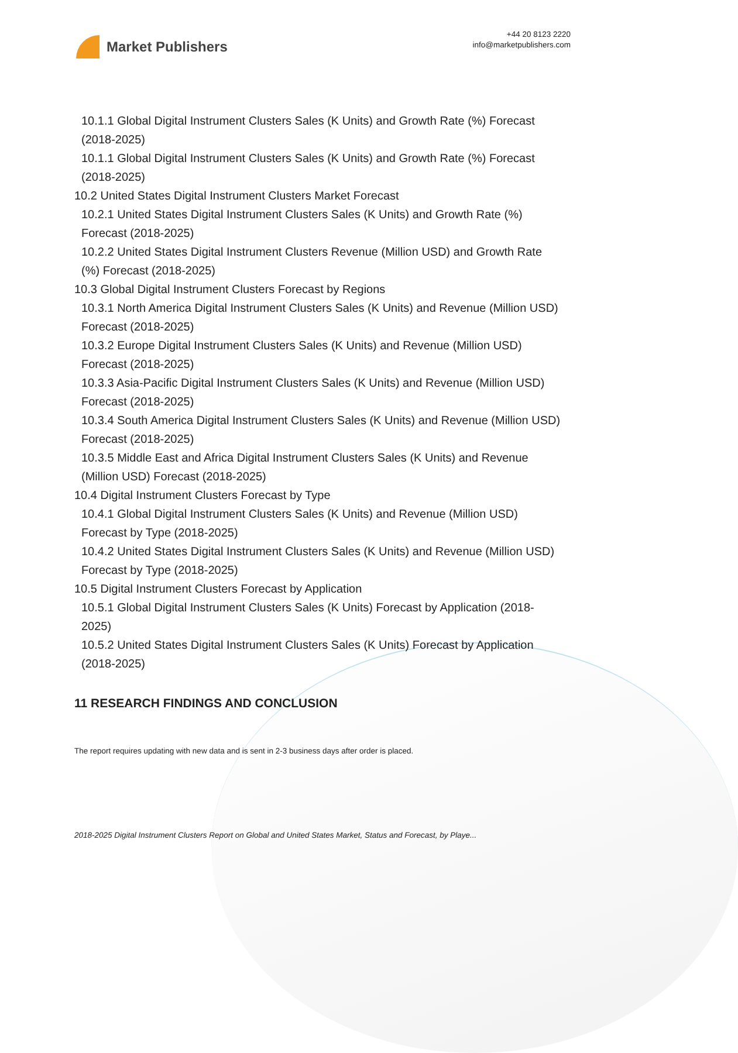Market Publishers
+44 20 8123 2220
info@marketpublishers.com
10.1.1 Global Digital Instrument Clusters Sales (K Units) and Growth Rate (%) Forecast (2018-2025)
10.1.1 Global Digital Instrument Clusters Sales (K Units) and Growth Rate (%) Forecast (2018-2025)
10.2 United States Digital Instrument Clusters Market Forecast
10.2.1 United States Digital Instrument Clusters Sales (K Units) and Growth Rate (%) Forecast (2018-2025)
10.2.2 United States Digital Instrument Clusters Revenue (Million USD) and Growth Rate (%) Forecast (2018-2025)
10.3 Global Digital Instrument Clusters Forecast by Regions
10.3.1 North America Digital Instrument Clusters Sales (K Units) and Revenue (Million USD) Forecast (2018-2025)
10.3.2 Europe Digital Instrument Clusters Sales (K Units) and Revenue (Million USD) Forecast (2018-2025)
10.3.3 Asia-Pacific Digital Instrument Clusters Sales (K Units) and Revenue (Million USD) Forecast (2018-2025)
10.3.4 South America Digital Instrument Clusters Sales (K Units) and Revenue (Million USD) Forecast (2018-2025)
10.3.5 Middle East and Africa Digital Instrument Clusters Sales (K Units) and Revenue (Million USD) Forecast (2018-2025)
10.4 Digital Instrument Clusters Forecast by Type
10.4.1 Global Digital Instrument Clusters Sales (K Units) and Revenue (Million USD) Forecast by Type (2018-2025)
10.4.2 United States Digital Instrument Clusters Sales (K Units) and Revenue (Million USD) Forecast by Type (2018-2025)
10.5 Digital Instrument Clusters Forecast by Application
10.5.1 Global Digital Instrument Clusters Sales (K Units) Forecast by Application (2018-2025)
10.5.2 United States Digital Instrument Clusters Sales (K Units) Forecast by Application (2018-2025)
11 RESEARCH FINDINGS AND CONCLUSION
The report requires updating with new data and is sent in 2-3 business days after order is placed.
2018-2025 Digital Instrument Clusters Report on Global and United States Market, Status and Forecast, by Playe...